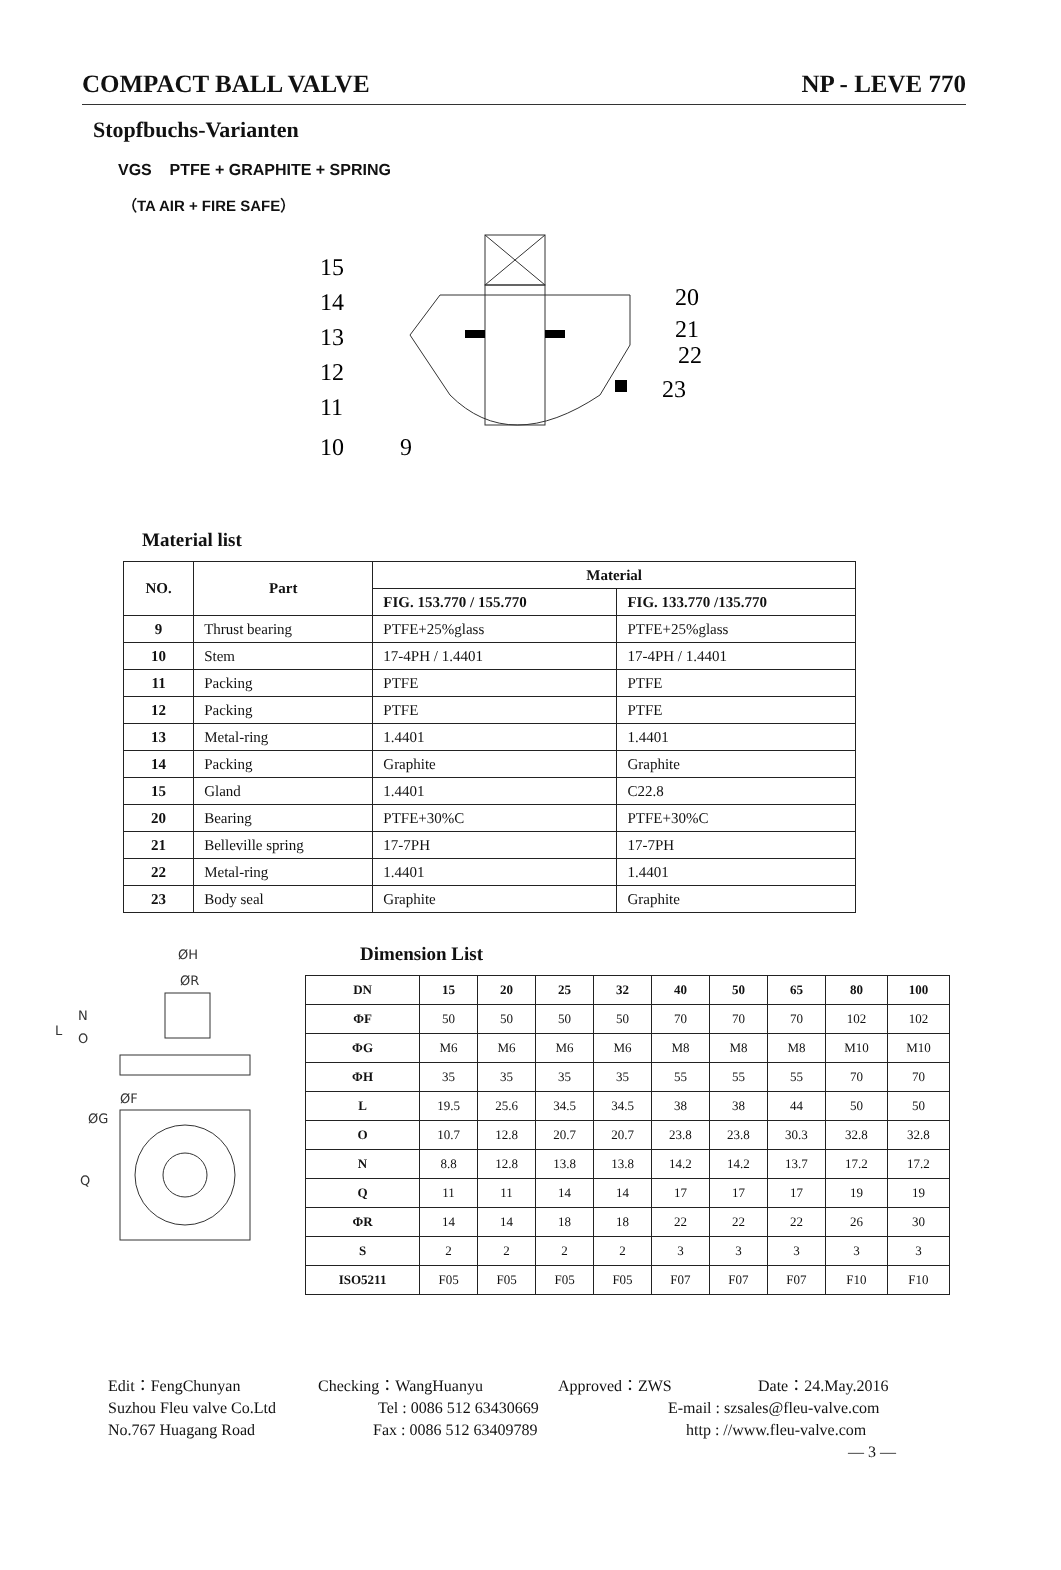COMPACT BALL VALVE NP - LEVE 770
Stopfbuchs-Varianten
VGS PTFE + GRAPHITE + SPRING
（TA AIR + FIRE SAFE）
15
14
13
12
11
10
9
20
21
22
23
Material list
| NO. | Part | Material | |
| --- | --- | --- | --- |
| | | FIG. 153.770 / 155.770 | FIG. 133.770 /135.770 |
| 9 | Thrust bearing | PTFE+25%glass | PTFE+25%glass |
| 10 | Stem | 17-4PH / 1.4401 | 17-4PH / 1.4401 |
| 11 | Packing | PTFE | PTFE |
| 12 | Packing | PTFE | PTFE |
| 13 | Metal-ring | 1.4401 | 1.4401 |
| 14 | Packing | Graphite | Graphite |
| 15 | Gland | 1.4401 | C22.8 |
| 20 | Bearing | PTFE+30%C | PTFE+30%C |
| 21 | Belleville spring | 17-7PH | 17-7PH |
| 22 | Metal-ring | 1.4401 | 1.4401 |
| 23 | Body seal | Graphite | Graphite |
Dimension List
ØH
ØR
L
N
O
ØF
ØG
Q
| DN | 15 | 20 | 25 | 32 | 40 | 50 | 65 | 80 | 100 |
| --- | --- | --- | --- | --- | --- | --- | --- | --- | --- |
| ΦF | 50 | 50 | 50 | 50 | 70 | 70 | 70 | 102 | 102 |
| ΦG | M6 | M6 | M6 | M6 | M8 | M8 | M8 | M10 | M10 |
| ΦH | 35 | 35 | 35 | 35 | 55 | 55 | 55 | 70 | 70 |
| L | 19.5 | 25.6 | 34.5 | 34.5 | 38 | 38 | 44 | 50 | 50 |
| O | 10.7 | 12.8 | 20.7 | 20.7 | 23.8 | 23.8 | 30.3 | 32.8 | 32.8 |
| N | 8.8 | 12.8 | 13.8 | 13.8 | 14.2 | 14.2 | 13.7 | 17.2 | 17.2 |
| Q | 11 | 11 | 14 | 14 | 17 | 17 | 17 | 19 | 19 |
| ΦR | 14 | 14 | 18 | 18 | 22 | 22 | 22 | 26 | 30 |
| S | 2 | 2 | 2 | 2 | 3 | 3 | 3 | 3 | 3 |
| ISO5211 | F05 | F05 | F05 | F05 | F07 | F07 | F07 | F10 | F10 |
Edit：FengChunyan Checking：WangHuanyu Approved：ZWS Date：24.May.2016
Suzhou Fleu valve Co.Ltd Tel : 0086 512 63430669 E-mail : szsales@fleu-valve.com
No.767 Huagang Road Fax : 0086 512 63409789 http : //www.fleu-valve.com
— 3 —